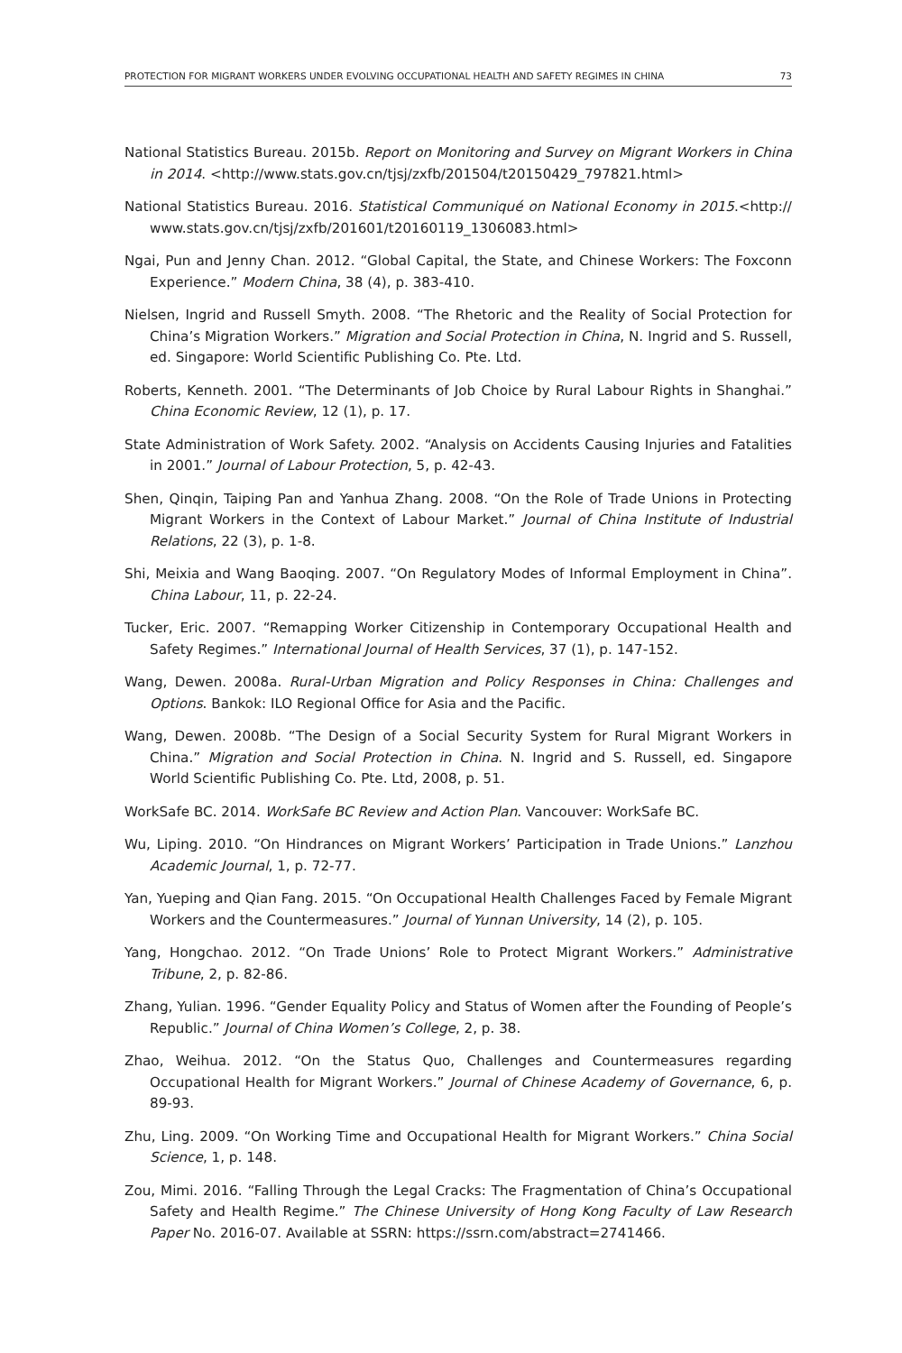PROTECTION FOR MIGRANT WORKERS UNDER EVOLVING OCCUPATIONAL HEALTH AND SAFETY REGIMES IN CHINA 73
National Statistics Bureau. 2015b. Report on Monitoring and Survey on Migrant Workers in China in 2014. <http://www.stats.gov.cn/tjsj/zxfb/201504/t20150429_797821.html>
National Statistics Bureau. 2016. Statistical Communiqué on National Economy in 2015.<http:// www.stats.gov.cn/tjsj/zxfb/201601/t20160119_1306083.html>
Ngai, Pun and Jenny Chan. 2012. “Global Capital, the State, and Chinese Workers: The Foxconn Experience.” Modern China, 38 (4), p. 383-410.
Nielsen, Ingrid and Russell Smyth. 2008. “The Rhetoric and the Reality of Social Protection for China’s Migration Workers.” Migration and Social Protection in China, N. Ingrid and S. Russell, ed. Singapore: World Scientific Publishing Co. Pte. Ltd.
Roberts, Kenneth. 2001. “The Determinants of Job Choice by Rural Labour Rights in Shanghai.” China Economic Review, 12 (1), p. 17.
State Administration of Work Safety. 2002. “Analysis on Accidents Causing Injuries and Fatalities in 2001.” Journal of Labour Protection, 5, p. 42-43.
Shen, Qinqin, Taiping Pan and Yanhua Zhang. 2008. “On the Role of Trade Unions in Protecting Migrant Workers in the Context of Labour Market.” Journal of China Institute of Industrial Relations, 22 (3), p. 1-8.
Shi, Meixia and Wang Baoqing. 2007. “On Regulatory Modes of Informal Employment in China”. China Labour, 11, p. 22-24.
Tucker, Eric. 2007. “Remapping Worker Citizenship in Contemporary Occupational Health and Safety Regimes.” International Journal of Health Services, 37 (1), p. 147-152.
Wang, Dewen. 2008a. Rural-Urban Migration and Policy Responses in China: Challenges and Options. Bankok: ILO Regional Office for Asia and the Pacific.
Wang, Dewen. 2008b. “The Design of a Social Security System for Rural Migrant Workers in China.” Migration and Social Protection in China. N. Ingrid and S. Russell, ed. Singapore World Scientific Publishing Co. Pte. Ltd, 2008, p. 51.
WorkSafe BC. 2014. WorkSafe BC Review and Action Plan. Vancouver: WorkSafe BC.
Wu, Liping. 2010. “On Hindrances on Migrant Workers’ Participation in Trade Unions.” Lanzhou Academic Journal, 1, p. 72-77.
Yan, Yueping and Qian Fang. 2015. “On Occupational Health Challenges Faced by Female Migrant Workers and the Countermeasures.” Journal of Yunnan University, 14 (2), p. 105.
Yang, Hongchao. 2012. “On Trade Unions’ Role to Protect Migrant Workers.” Administrative Tribune, 2, p. 82-86.
Zhang, Yulian. 1996. “Gender Equality Policy and Status of Women after the Founding of People’s Republic.” Journal of China Women’s College, 2, p. 38.
Zhao, Weihua. 2012. “On the Status Quo, Challenges and Countermeasures regarding Occupational Health for Migrant Workers.” Journal of Chinese Academy of Governance, 6, p. 89-93.
Zhu, Ling. 2009. “On Working Time and Occupational Health for Migrant Workers.” China Social Science, 1, p. 148.
Zou, Mimi. 2016. “Falling Through the Legal Cracks: The Fragmentation of China’s Occupational Safety and Health Regime.” The Chinese University of Hong Kong Faculty of Law Research Paper No. 2016-07. Available at SSRN: https://ssrn.com/abstract=2741466.